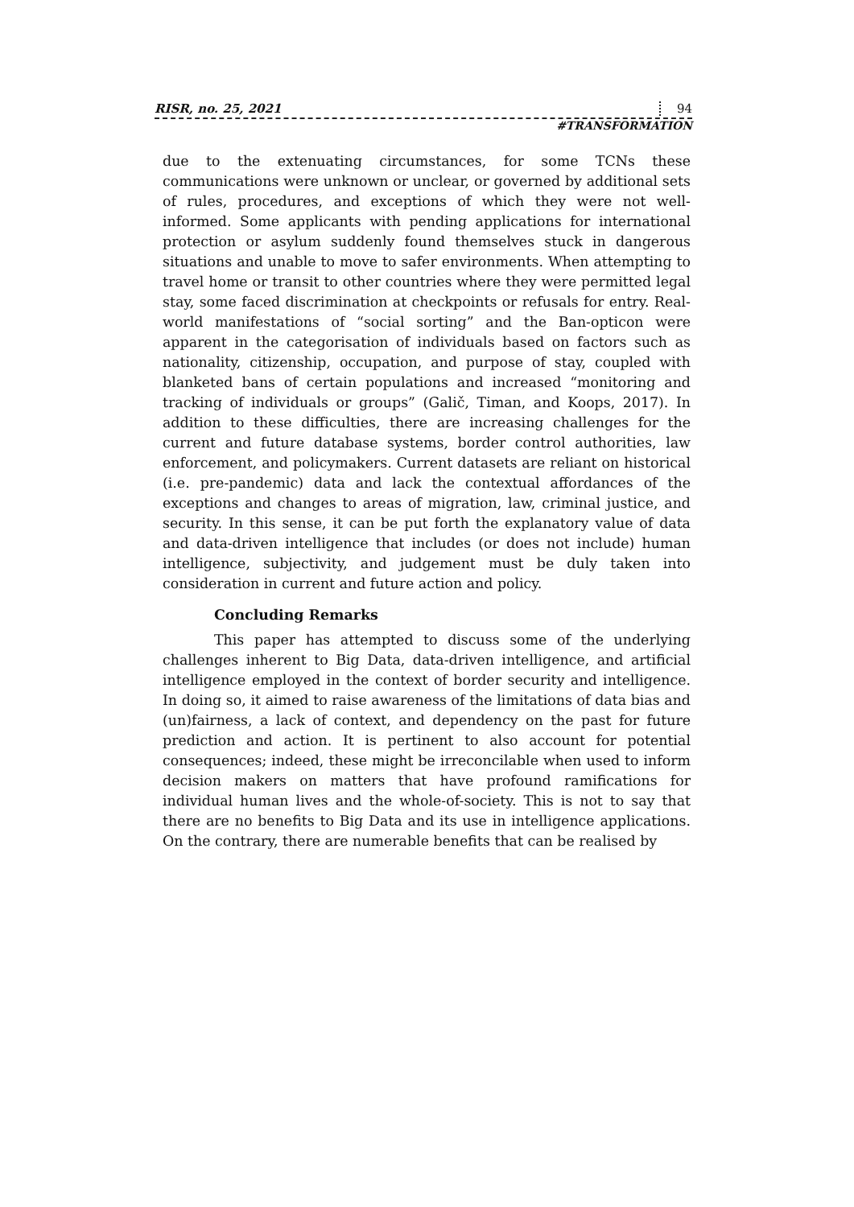RISR, no. 25, 2021 94
#TRANSFORMATION
due to the extenuating circumstances, for some TCNs these communications were unknown or unclear, or governed by additional sets of rules, procedures, and exceptions of which they were not well-informed. Some applicants with pending applications for international protection or asylum suddenly found themselves stuck in dangerous situations and unable to move to safer environments. When attempting to travel home or transit to other countries where they were permitted legal stay, some faced discrimination at checkpoints or refusals for entry. Real-world manifestations of “social sorting” and the Ban-opticon were apparent in the categorisation of individuals based on factors such as nationality, citizenship, occupation, and purpose of stay, coupled with blanketed bans of certain populations and increased “monitoring and tracking of individuals or groups” (Galič, Timan, and Koops, 2017). In addition to these difficulties, there are increasing challenges for the current and future database systems, border control authorities, law enforcement, and policymakers. Current datasets are reliant on historical (i.e. pre-pandemic) data and lack the contextual affordances of the exceptions and changes to areas of migration, law, criminal justice, and security. In this sense, it can be put forth the explanatory value of data and data-driven intelligence that includes (or does not include) human intelligence, subjectivity, and judgement must be duly taken into consideration in current and future action and policy.
Concluding Remarks
This paper has attempted to discuss some of the underlying challenges inherent to Big Data, data-driven intelligence, and artificial intelligence employed in the context of border security and intelligence. In doing so, it aimed to raise awareness of the limitations of data bias and (un)fairness, a lack of context, and dependency on the past for future prediction and action. It is pertinent to also account for potential consequences; indeed, these might be irreconcilable when used to inform decision makers on matters that have profound ramifications for individual human lives and the whole-of-society. This is not to say that there are no benefits to Big Data and its use in intelligence applications. On the contrary, there are numerable benefits that can be realised by